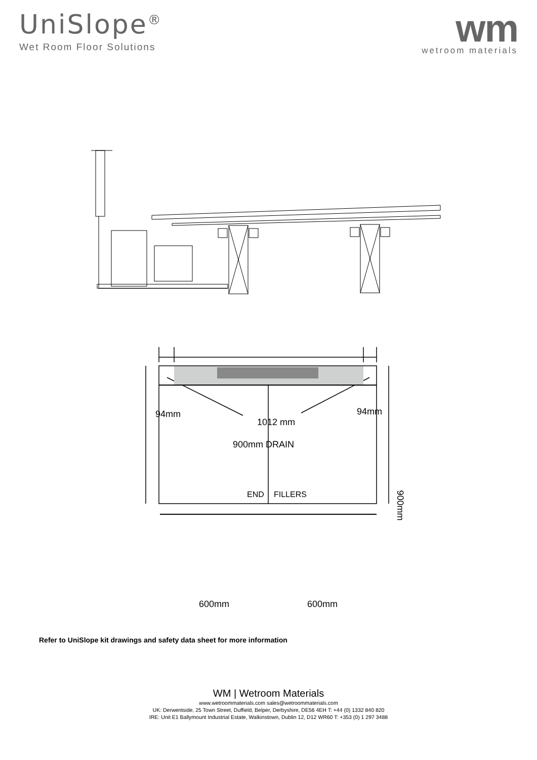UniSlope<sup>®</sup>
Wet Room Floor Solutions
wm
wetroom materials
94mm 94mm
1012 mm
900mm DRAIN
END FILLERS
900mm
600mm 600mm
Refer to UniSlope kit drawings and safety data sheet for more information
WM | Wetroom Materials
www.wetroommaterials.com sales@wetroommaterials.com
UK: Derwentside, 25 Town Street, Duffield, Belper, Derbyshire, DE56 4EH T: +44 (0) 1332 840 820
IRE: Unit E1 Ballymount Industrial Estate, Walkinstown, Dublin 12, D12 WR60 T: +353 (0) 1 297 3488